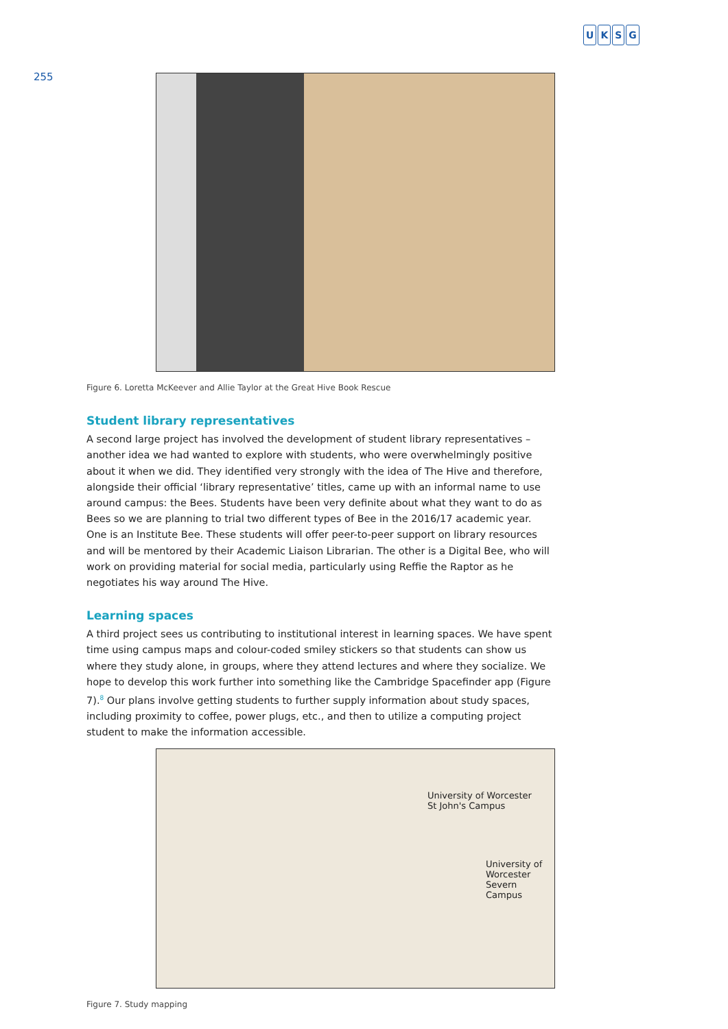UKSG
255
Figure 6. Loretta McKeever and Allie Taylor at the Great Hive Book Rescue
Student library representatives
A second large project has involved the development of student library representatives – another idea we had wanted to explore with students, who were overwhelmingly positive about it when we did. They identified very strongly with the idea of The Hive and therefore, alongside their official ‘library representative’ titles, came up with an informal name to use around campus: the Bees. Students have been very definite about what they want to do as Bees so we are planning to trial two different types of Bee in the 2016/17 academic year. One is an Institute Bee. These students will offer peer-to-peer support on library resources and will be mentored by their Academic Liaison Librarian. The other is a Digital Bee, who will work on providing material for social media, particularly using Reffie the Raptor as he negotiates his way around The Hive.
Learning spaces
A third project sees us contributing to institutional interest in learning spaces. We have spent time using campus maps and colour-coded smiley stickers so that students can show us where they study alone, in groups, where they attend lectures and where they socialize. We hope to develop this work further into something like the Cambridge Spacefinder app (Figure 7).<sup>8</sup> Our plans involve getting students to further supply information about study spaces, including proximity to coffee, power plugs, etc., and then to utilize a computing project student to make the information accessible.
University of Worcester
St John's Campus
University of Worcester
Severn Campus
Figure 7. Study mapping